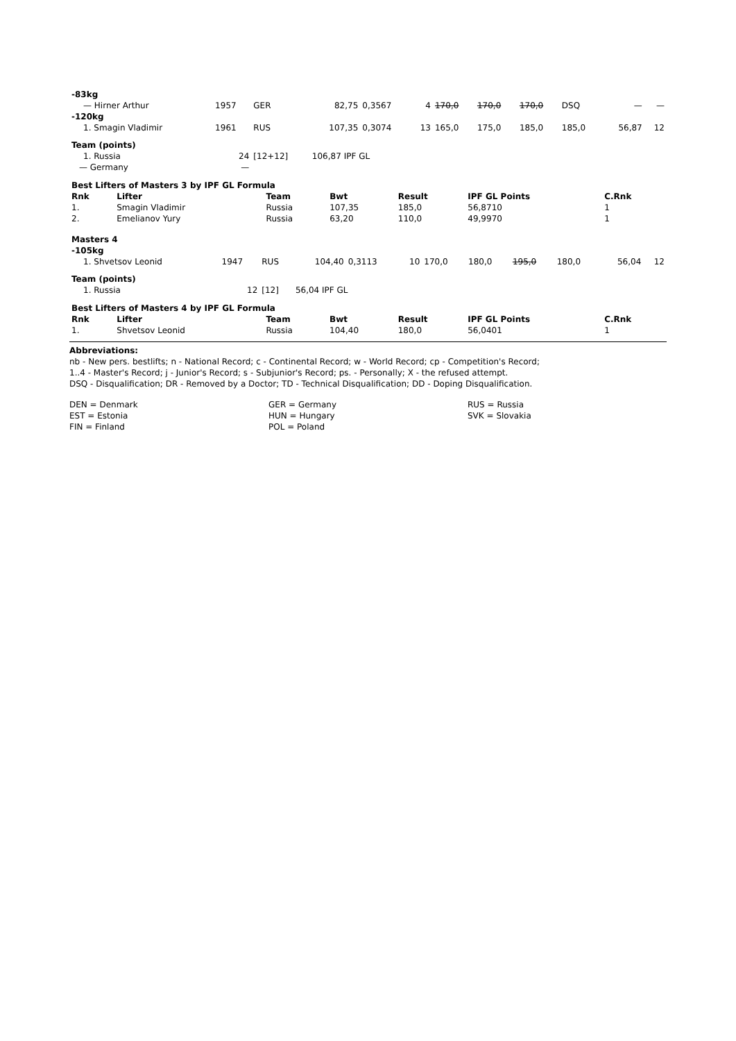| -83kg | | | | | | | | | | | |
| — Hirner Arthur | 1957 | GER | 82,75 | 0,3567 | 4 | 170,0 | 170,0 | 170,0 | DSQ | — | — |
| -120kg | | | | | | | | | | | |
| 1. Smagin Vladimir | 1961 | RUS | 107,35 | 0,3074 | 13 | 165,0 | 175,0 | 185,0 | 185,0 | 56,87 | 12 |
| Team (points) | | | | | | | | | | | |
| 1. Russia | 24 | [12+12] | 106,87 IPF GL | | | | | | | | |
| — Germany | — | | | | | | | | | | |
| Best Lifters of Masters 3 by IPF GL Formula | | | | | | |
| Rnk | Lifter | Team | Bwt | Result | IPF GL Points | C.Rnk |
| 1. | Smagin Vladimir | Russia | 107,35 | 185,0 | 56,8710 | 1 |
| 2. | Emelianov Yury | Russia | 63,20 | 110,0 | 49,9970 | 1 |
| Masters 4 | | | | | | | | | | | |
| -105kg | | | | | | | | | | | |
| 1. Shvetsov Leonid | 1947 | RUS | 104,40 | 0,3113 | 10 | 170,0 | 180,0 | 195,0 | 180,0 | 56,04 | 12 |
| Team (points) | | | | | | | | | | | |
| 1. Russia | 12 | [12] | 56,04 IPF GL | | | | | | | | |
| Best Lifters of Masters 4 by IPF GL Formula | | | | | | |
| Rnk | Lifter | Team | Bwt | Result | IPF GL Points | C.Rnk |
| 1. | Shvetsov Leonid | Russia | 104,40 | 180,0 | 56,0401 | 1 |
Abbreviations:
nb - New pers. bestlifts; n - National Record; c - Continental Record; w - World Record; cp - Competition's Record;
1..4 - Master's Record; j - Junior's Record; s - Subjunior's Record; ps. - Personally; X - the refused attempt.
DSQ - Disqualification; DR - Removed by a Doctor; TD - Technical Disqualification; DD - Doping Disqualification.
DEN = Denmark
EST = Estonia
FIN = Finland
GER = Germany
HUN = Hungary
POL = Poland
RUS = Russia
SVK = Slovakia